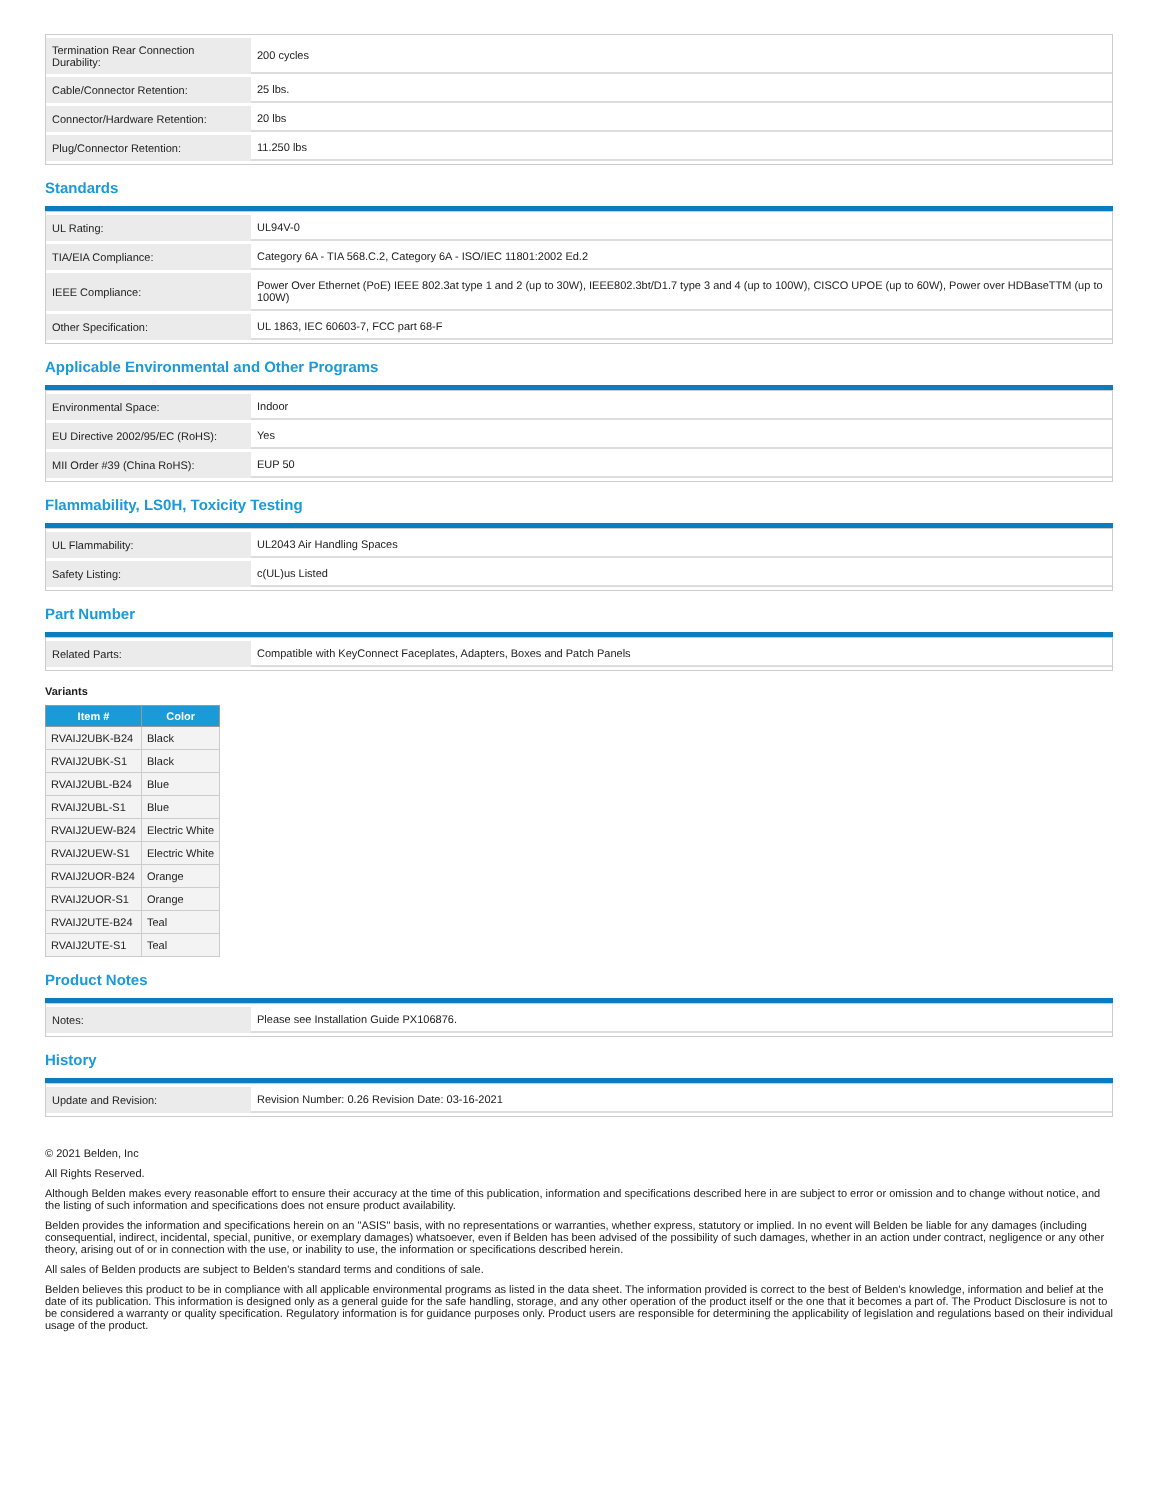| Termination Rear Connection Durability: | 200 cycles |
| Cable/Connector Retention: | 25 lbs. |
| Connector/Hardware Retention: | 20 lbs |
| Plug/Connector Retention: | 11.250 lbs |
Standards
| UL Rating: | UL94V-0 |
| TIA/EIA Compliance: | Category 6A - TIA 568.C.2, Category 6A - ISO/IEC 11801:2002 Ed.2 |
| IEEE Compliance: | Power Over Ethernet (PoE) IEEE 802.3at type 1 and 2 (up to 30W), IEEE802.3bt/D1.7 type 3 and 4 (up to 100W), CISCO UPOE (up to 60W), Power over HDBaseTTM (up to 100W) |
| Other Specification: | UL 1863, IEC 60603-7, FCC part 68-F |
Applicable Environmental and Other Programs
| Environmental Space: | Indoor |
| EU Directive 2002/95/EC (RoHS): | Yes |
| MII Order #39 (China RoHS): | EUP 50 |
Flammability, LS0H, Toxicity Testing
| UL Flammability: | UL2043 Air Handling Spaces |
| Safety Listing: | c(UL)us Listed |
Part Number
| Related Parts: | Compatible with KeyConnect Faceplates, Adapters, Boxes and Patch Panels |
Variants
| Item # | Color |
| --- | --- |
| RVAIJ2UBK-B24 | Black |
| RVAIJ2UBK-S1 | Black |
| RVAIJ2UBL-B24 | Blue |
| RVAIJ2UBL-S1 | Blue |
| RVAIJ2UEW-B24 | Electric White |
| RVAIJ2UEW-S1 | Electric White |
| RVAIJ2UOR-B24 | Orange |
| RVAIJ2UOR-S1 | Orange |
| RVAIJ2UTE-B24 | Teal |
| RVAIJ2UTE-S1 | Teal |
Product Notes
| Notes: | Please see Installation Guide PX106876. |
History
| Update and Revision: | Revision Number: 0.26 Revision Date: 03-16-2021 |
© 2021 Belden, Inc
All Rights Reserved.
Although Belden makes every reasonable effort to ensure their accuracy at the time of this publication, information and specifications described here in are subject to error or omission and to change without notice, and the listing of such information and specifications does not ensure product availability.
Belden provides the information and specifications herein on an "ASIS" basis, with no representations or warranties, whether express, statutory or implied. In no event will Belden be liable for any damages (including consequential, indirect, incidental, special, punitive, or exemplary damages) whatsoever, even if Belden has been advised of the possibility of such damages, whether in an action under contract, negligence or any other theory, arising out of or in connection with the use, or inability to use, the information or specifications described herein.
All sales of Belden products are subject to Belden's standard terms and conditions of sale.
Belden believes this product to be in compliance with all applicable environmental programs as listed in the data sheet. The information provided is correct to the best of Belden's knowledge, information and belief at the date of its publication. This information is designed only as a general guide for the safe handling, storage, and any other operation of the product itself or the one that it becomes a part of. The Product Disclosure is not to be considered a warranty or quality specification. Regulatory information is for guidance purposes only. Product users are responsible for determining the applicability of legislation and regulations based on their individual usage of the product.